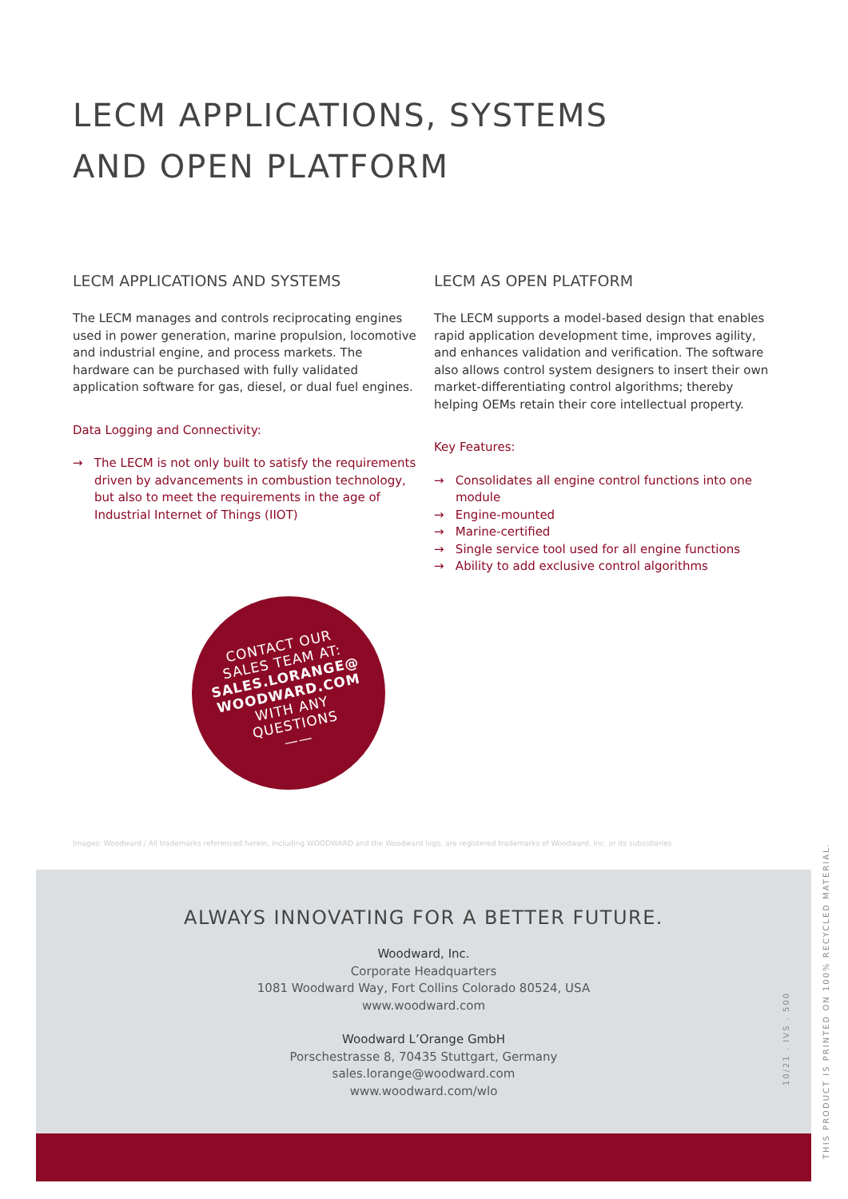LECM APPLICATIONS, SYSTEMS
AND OPEN PLATFORM
LECM APPLICATIONS AND SYSTEMS
The LECM manages and controls reciprocating engines used in power generation, marine propulsion, locomotive and industrial engine, and process markets. The hardware can be purchased with fully validated application software for gas, diesel, or dual fuel engines.
Data Logging and Connectivity:
→ The LECM is not only built to satisfy the requirements driven by advancements in combustion technology, but also to meet the requirements in the age of Industrial Internet of Things (IIOT)
LECM AS OPEN PLATFORM
The LECM supports a model-based design that enables rapid application development time, improves agility, and enhances validation and verification. The software also allows control system designers to insert their own market-differentiating control algorithms; thereby helping OEMs retain their core intellectual property.
Key Features:
→ Consolidates all engine control functions into one module
→ Engine-mounted
→ Marine-certified
→ Single service tool used for all engine functions
→ Ability to add exclusive control algorithms
CONTACT OUR
SALES TEAM AT:
SALES.LORANGE@
WOODWARD.COM
WITH ANY
QUESTIONS
——
Images: Woodward / All trademarks referenced herein, including WOODWARD and the Woodward logo, are registered trademarks of Woodward, Inc. or its subsidiaries
ALWAYS INNOVATING FOR A BETTER FUTURE.
Woodward, Inc.
Corporate Headquarters
1081 Woodward Way, Fort Collins Colorado 80524, USA
www.woodward.com
Woodward L’Orange GmbH
Porschestrasse 8, 70435 Stuttgart, Germany
sales.lorange@woodward.com
www.woodward.com/wlo
10/21 . IVS . 500
THIS PRODUCT IS PRINTED ON 100% RECYCLED MATERIAL.